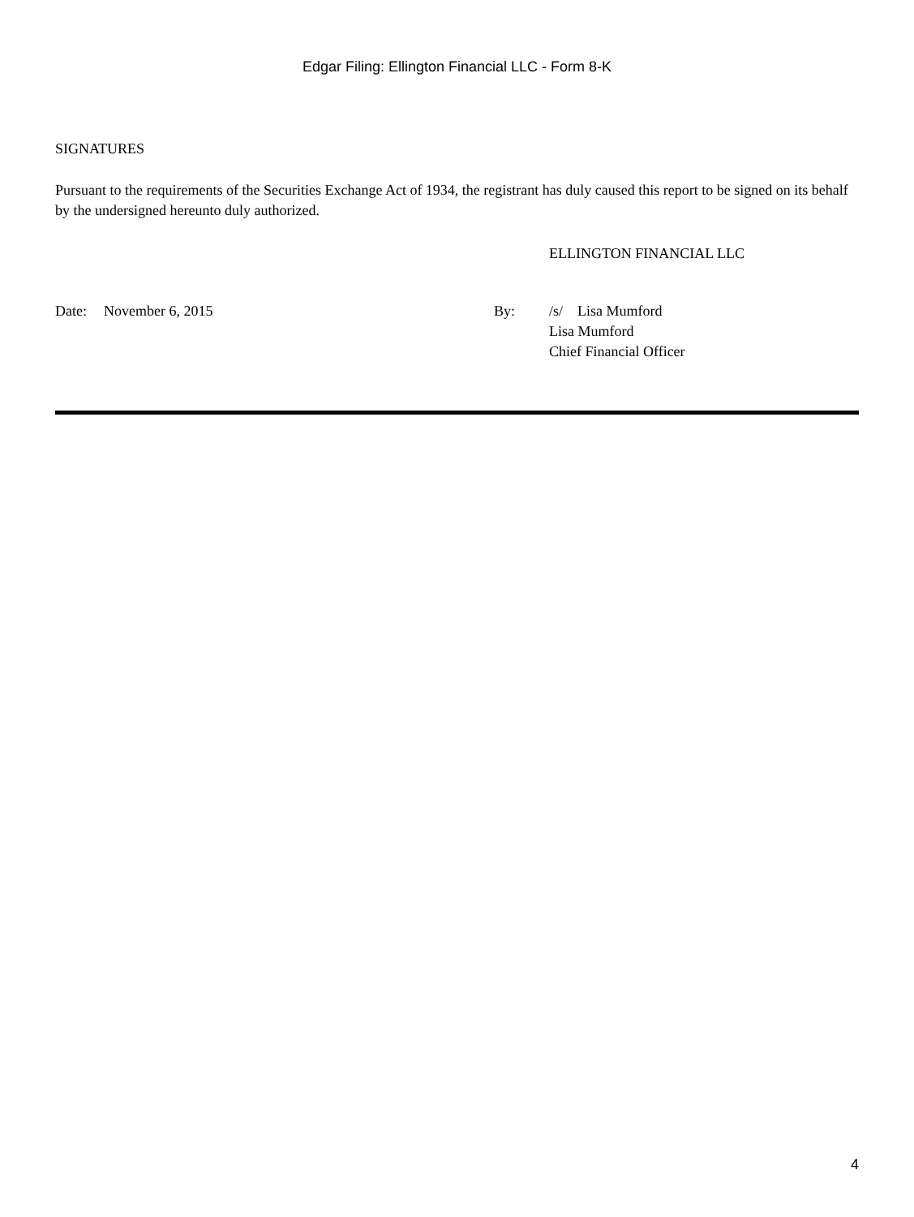Edgar Filing: Ellington Financial LLC - Form 8-K
SIGNATURES
Pursuant to the requirements of the Securities Exchange Act of 1934, the registrant has duly caused this report to be signed on its behalf by the undersigned hereunto duly authorized.
ELLINGTON FINANCIAL LLC
| Date: | November 6, 2015 | By: | /s/ Lisa Mumford Lisa Mumford Chief Financial Officer |
4